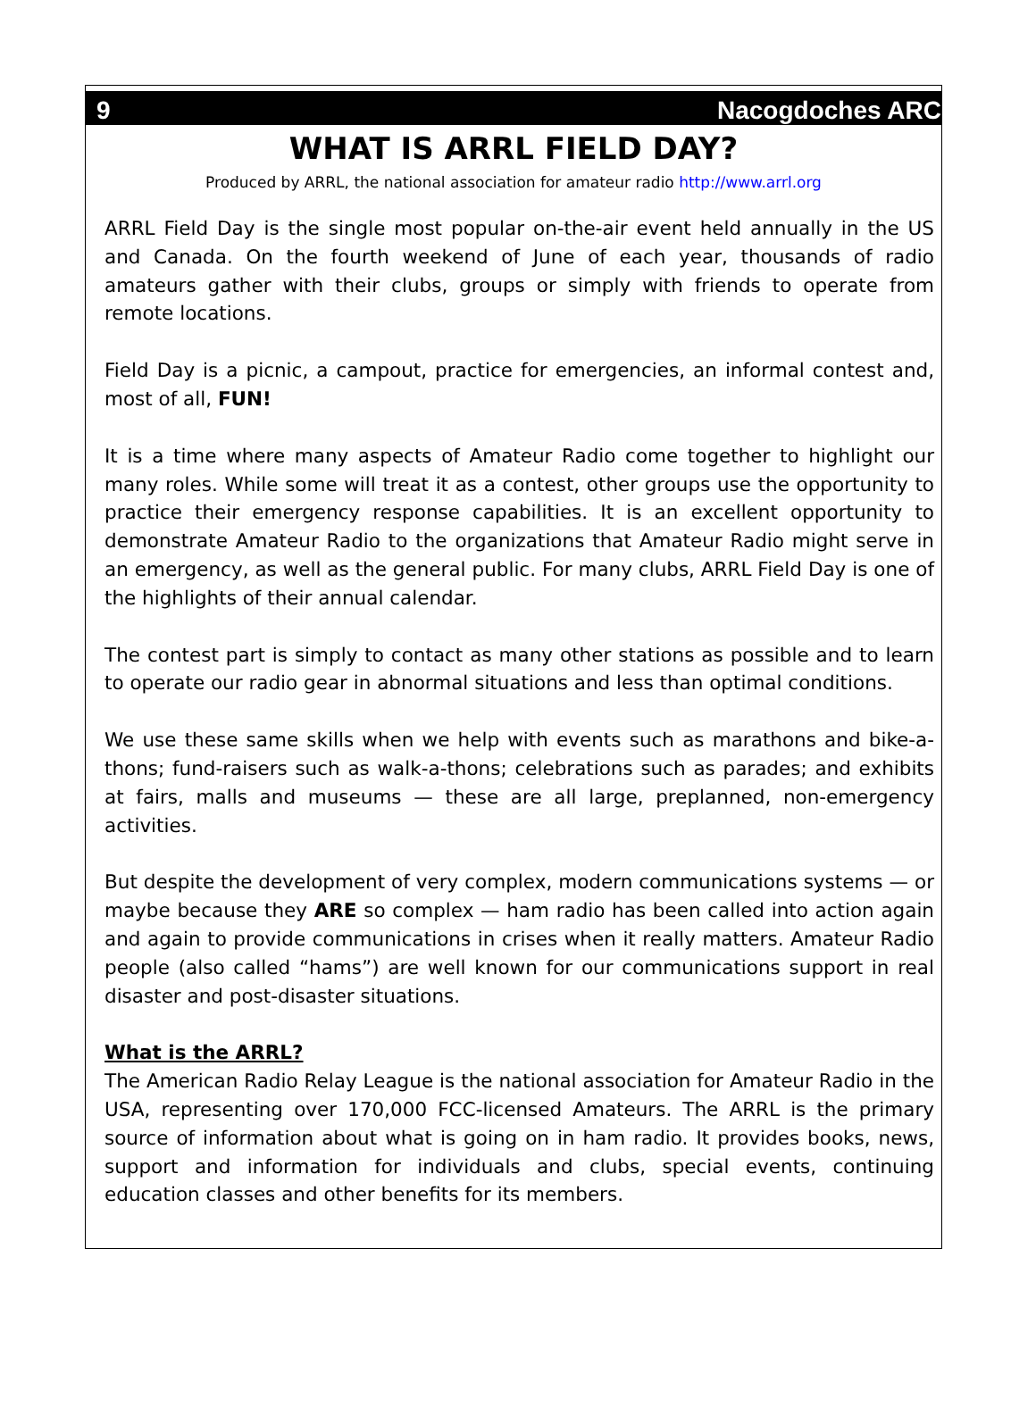9 Nacogdoches ARC
WHAT IS ARRL FIELD DAY?
Produced by ARRL, the national association for amateur radio http://www.arrl.org
ARRL Field Day is the single most popular on-the-air event held annually in the US and Canada. On the fourth weekend of June of each year, thousands of radio amateurs gather with their clubs, groups or simply with friends to operate from remote locations.
Field Day is a picnic, a campout, practice for emergencies, an informal contest and, most of all, FUN!
It is a time where many aspects of Amateur Radio come together to highlight our many roles. While some will treat it as a contest, other groups use the opportunity to practice their emergency response capabilities. It is an excellent opportunity to demonstrate Amateur Radio to the organizations that Amateur Radio might serve in an emergency, as well as the general public. For many clubs, ARRL Field Day is one of the highlights of their annual calendar.
The contest part is simply to contact as many other stations as possible and to learn to operate our radio gear in abnormal situations and less than optimal conditions.
We use these same skills when we help with events such as marathons and bike-a-thons; fund-raisers such as walk-a-thons; celebrations such as parades; and exhibits at fairs, malls and museums — these are all large, preplanned, non-emergency activities.
But despite the development of very complex, modern communications systems — or maybe because they ARE so complex — ham radio has been called into action again and again to provide communications in crises when it really matters. Amateur Radio people (also called “hams”) are well known for our communications support in real disaster and post-disaster situations.
What is the ARRL?
The American Radio Relay League is the national association for Amateur Radio in the USA, representing over 170,000 FCC-licensed Amateurs. The ARRL is the primary source of information about what is going on in ham radio. It provides books, news, support and information for individuals and clubs, special events, continuing education classes and other benefits for its members.